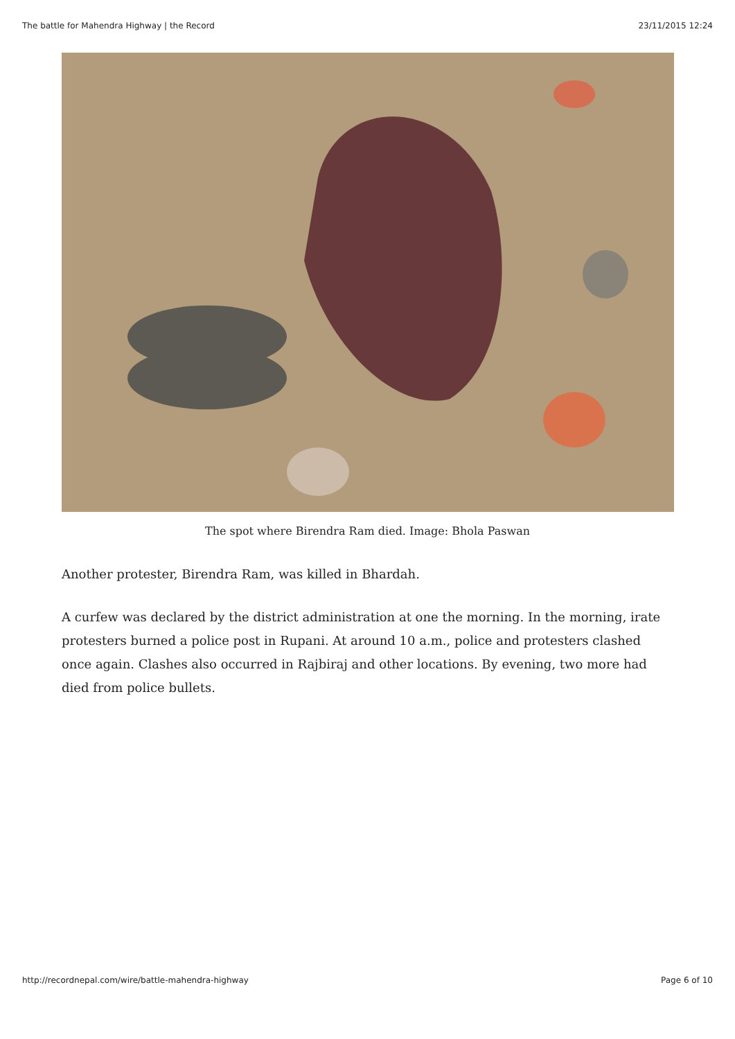The battle for Mahendra Highway | the Record 23/11/2015 12:24
The spot where Birendra Ram died. Image: Bhola Paswan
Another protester, Birendra Ram, was killed in Bhardah.
A curfew was declared by the district administration at one the morning. In the morning, irate protesters burned a police post in Rupani. At around 10 a.m., police and protesters clashed once again. Clashes also occurred in Rajbiraj and other locations. By evening, two more had died from police bullets.
http://recordnepal.com/wire/battle-mahendra-highway Page 6 of 10